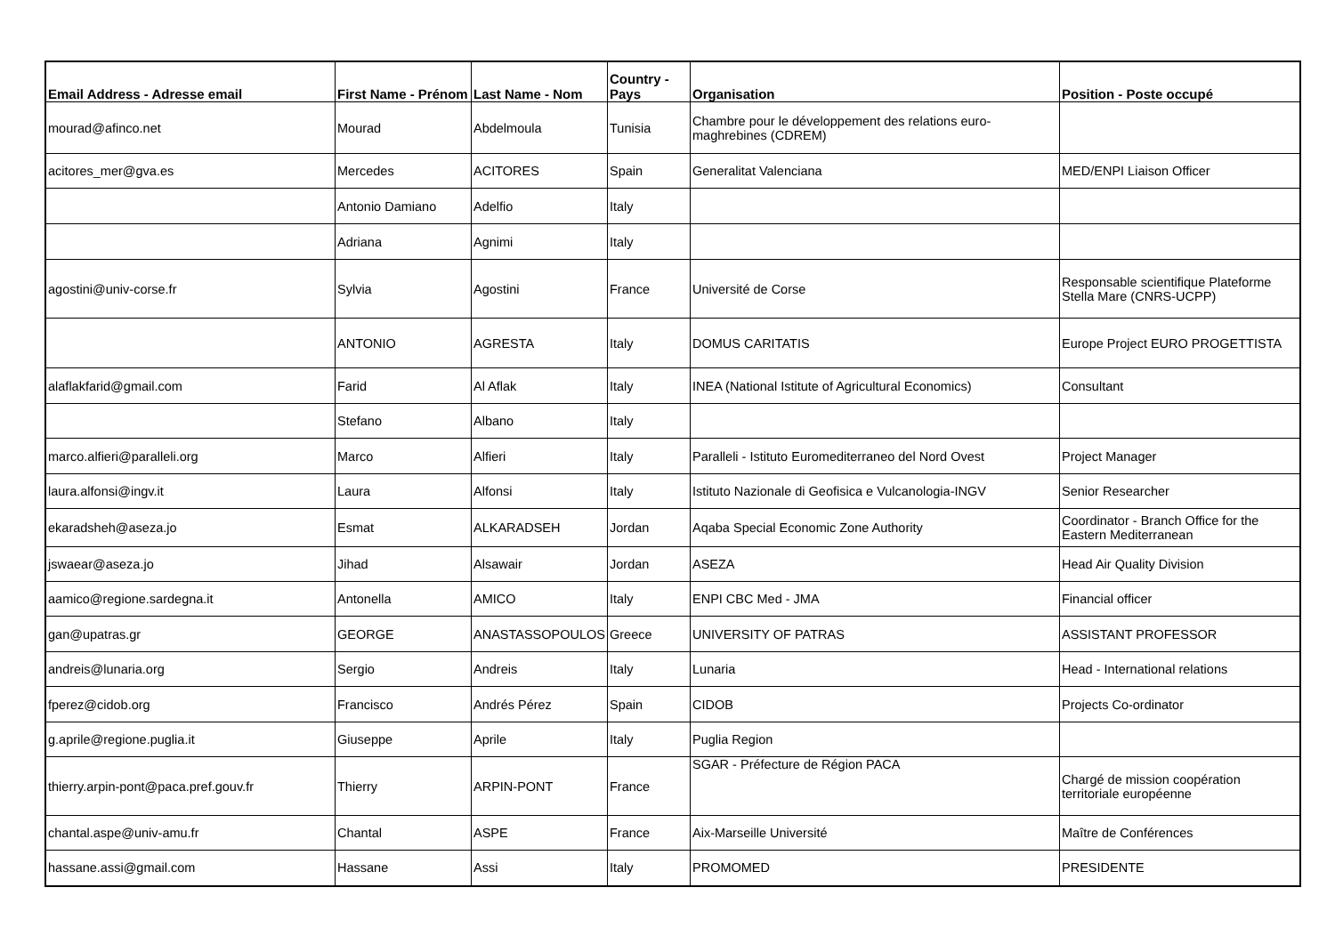| Email Address - Adresse email | First Name - Prénom | Last Name - Nom | Country - Pays | Organisation | Position - Poste occupé |
| --- | --- | --- | --- | --- | --- |
| mourad@afinco.net | Mourad | Abdelmoula | Tunisia | Chambre pour le développement des relations euro-maghrebines (CDREM) | |
| acitores_mer@gva.es | Mercedes | ACITORES | Spain | Generalitat Valenciana | MED/ENPI Liaison Officer |
| | Antonio Damiano | Adelfio | Italy | | |
| | Adriana | Agnimi | Italy | | |
| agostini@univ-corse.fr | Sylvia | Agostini | France | Université de Corse | Responsable scientifique Plateforme Stella Mare (CNRS-UCPP) |
| | ANTONIO | AGRESTA | Italy | DOMUS CARITATIS | Europe Project EURO PROGETTISTA |
| alaflakfarid@gmail.com | Farid | Al Aflak | Italy | INEA (National Istitute of Agricultural Economics) | Consultant |
| | Stefano | Albano | Italy | | |
| marco.alfieri@paralleli.org | Marco | Alfieri | Italy | Paralleli - Istituto Euromediterraneo del Nord Ovest | Project Manager |
| laura.alfonsi@ingv.it | Laura | Alfonsi | Italy | Istituto Nazionale di Geofisica e Vulcanologia-INGV | Senior Researcher |
| ekaradsheh@aseza.jo | Esmat | ALKARADSEH | Jordan | Aqaba Special Economic Zone Authority | Coordinator - Branch Office for the Eastern Mediterranean |
| jswaear@aseza.jo | Jihad | Alsawair | Jordan | ASEZA | Head Air Quality Division |
| aamico@regione.sardegna.it | Antonella | AMICO | Italy | ENPI CBC Med - JMA | Financial officer |
| gan@upatras.gr | GEORGE | ANASTASSOPOULOS | Greece | UNIVERSITY OF PATRAS | ASSISTANT PROFESSOR |
| andreis@lunaria.org | Sergio | Andreis | Italy | Lunaria | Head - International relations |
| fperez@cidob.org | Francisco | Andrés Pérez | Spain | CIDOB | Projects Co-ordinator |
| g.aprile@regione.puglia.it | Giuseppe | Aprile | Italy | Puglia Region | |
| thierry.arpin-pont@paca.pref.gouv.fr | Thierry | ARPIN-PONT | France | SGAR - Préfecture de Région PACA | Chargé de mission coopération territoriale européenne |
| chantal.aspe@univ-amu.fr | Chantal | ASPE | France | Aix-Marseille Université | Maître de Conférences |
| hassane.assi@gmail.com | Hassane | Assi | Italy | PROMOMED | PRESIDENTE |